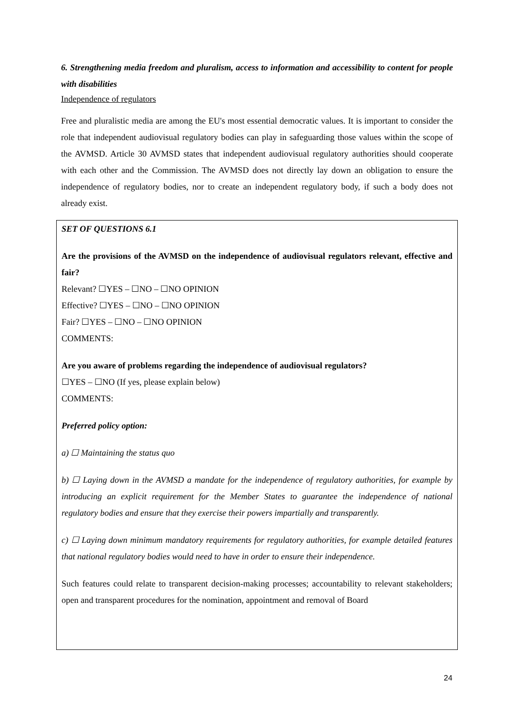6. Strengthening media freedom and pluralism, access to information and accessibility to content for people with disabilities
Independence of regulators
Free and pluralistic media are among the EU's most essential democratic values. It is important to consider the role that independent audiovisual regulatory bodies can play in safeguarding those values within the scope of the AVMSD. Article 30 AVMSD states that independent audiovisual regulatory authorities should cooperate with each other and the Commission. The AVMSD does not directly lay down an obligation to ensure the independence of regulatory bodies, nor to create an independent regulatory body, if such a body does not already exist.
SET OF QUESTIONS 6.1
Are the provisions of the AVMSD on the independence of audiovisual regulators relevant, effective and fair?
Relevant? ☐YES – ☐NO – ☐NO OPINION
Effective? ☐YES – ☐NO – ☐NO OPINION
Fair? ☐YES – ☐NO – ☐NO OPINION
COMMENTS:
Are you aware of problems regarding the independence of audiovisual regulators?
☐YES – ☐NO (If yes, please explain below)
COMMENTS:
Preferred policy option:
a) ☐ Maintaining the status quo
b) ☐ Laying down in the AVMSD a mandate for the independence of regulatory authorities, for example by introducing an explicit requirement for the Member States to guarantee the independence of national regulatory bodies and ensure that they exercise their powers impartially and transparently.
c) ☐ Laying down minimum mandatory requirements for regulatory authorities, for example detailed features that national regulatory bodies would need to have in order to ensure their independence.
Such features could relate to transparent decision-making processes; accountability to relevant stakeholders; open and transparent procedures for the nomination, appointment and removal of Board
24